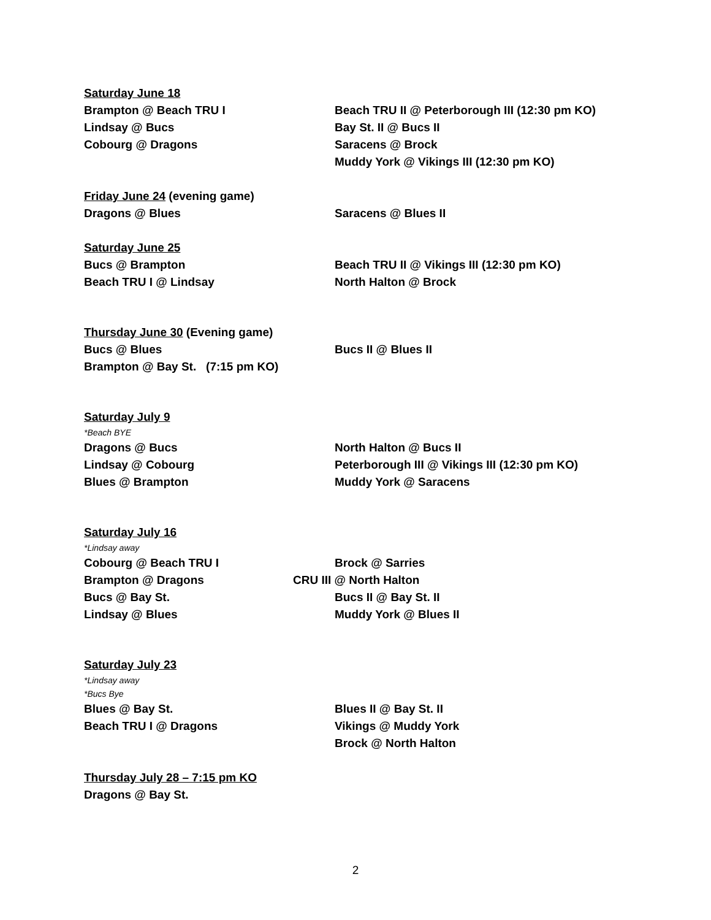Saturday June 18
Brampton @ Beach TRU I Beach TRU II @ Peterborough III (12:30 pm KO)
Lindsay @ Bucs Bay St. II @ Bucs II
Cobourg @ Dragons Saracens @ Brock
Muddy York @ Vikings III (12:30 pm KO)
Friday June 24 (evening game)
Dragons @ Blues Saracens @ Blues II
Saturday June 25
Bucs @ Brampton Beach TRU II @ Vikings III (12:30 pm KO)
Beach TRU I @ Lindsay North Halton @ Brock
Thursday June 30 (Evening game)
Bucs @ Blues Bucs II @ Blues II
Brampton @ Bay St. (7:15 pm KO)
Saturday July 9
*Beach BYE
Dragons @ Bucs North Halton @ Bucs II
Lindsay @ Cobourg Peterborough III @ Vikings III (12:30 pm KO)
Blues @ Brampton Muddy York @ Saracens
Saturday July 16
*Lindsay away
Cobourg @ Beach TRU I Brock @ Sarries
Brampton @ Dragons CRU III @ North Halton
Bucs @ Bay St. Bucs II @ Bay St. II
Lindsay @ Blues Muddy York @ Blues II
Saturday July 23
*Lindsay away
*Bucs Bye
Blues @ Bay St. Blues II @ Bay St. II
Beach TRU I @ Dragons Vikings @ Muddy York
Brock @ North Halton
Thursday July 28 – 7:15 pm KO
Dragons @ Bay St.
2